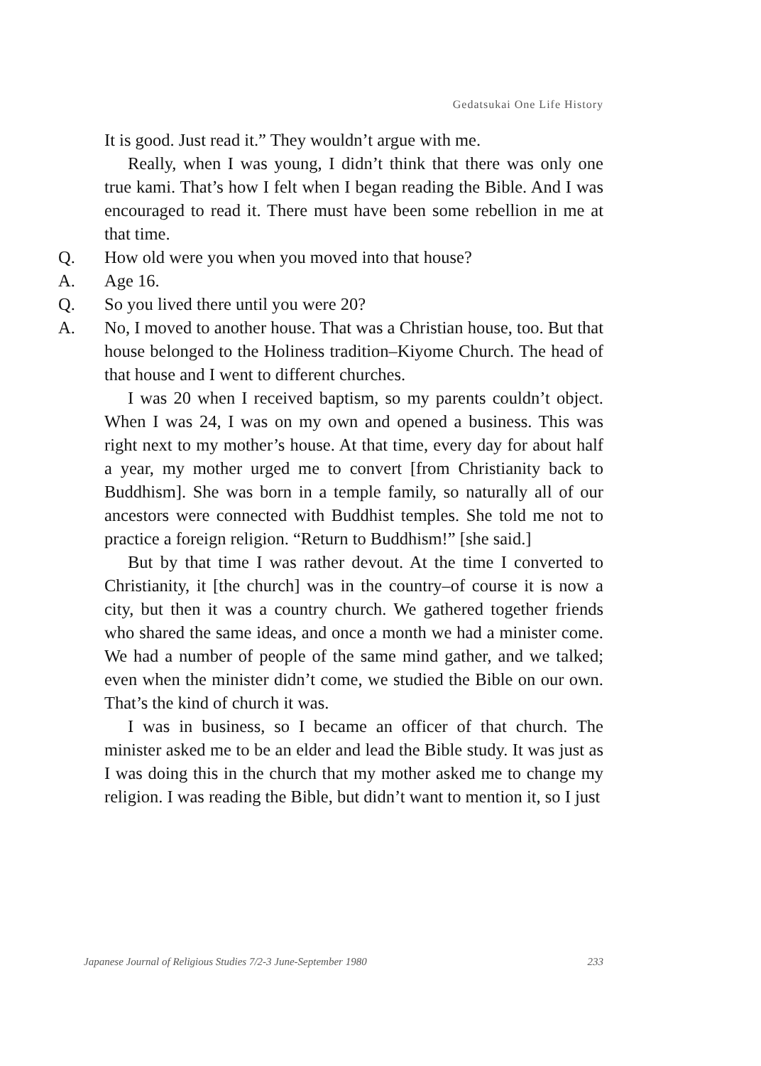Gedatsukai One Life History
It is good. Just read it.” They wouldn’t argue with me.
Really, when I was young, I didn’t think that there was only one true kami. That’s how I felt when I began reading the Bible. And I was encouraged to read it. There must have been some rebellion in me at that time.
Q. How old were you when you moved into that house?
A. Age 16.
Q. So you lived there until you were 20?
A. No, I moved to another house. That was a Christian house, too. But that house belonged to the Holiness tradition–Kiyome Church. The head of that house and I went to different churches.
I was 20 when I received baptism, so my parents couldn’t object. When I was 24, I was on my own and opened a business. This was right next to my mother’s house. At that time, every day for about half a year, my mother urged me to convert [from Christianity back to Buddhism]. She was born in a temple family, so naturally all of our ancestors were connected with Buddhist temples. She told me not to practice a foreign religion. “Return to Buddhism!” [she said.]
But by that time I was rather devout. At the time I converted to Christianity, it [the church] was in the country–of course it is now a city, but then it was a country church. We gathered together friends who shared the same ideas, and once a month we had a minister come. We had a number of people of the same mind gather, and we talked; even when the minister didn’t come, we studied the Bible on our own. That’s the kind of church it was.
I was in business, so I became an officer of that church. The minister asked me to be an elder and lead the Bible study. It was just as I was doing this in the church that my mother asked me to change my religion. I was reading the Bible, but didn’t want to mention it, so I just
Japanese Journal of Religious Studies 7/2-3 June-September 1980 233